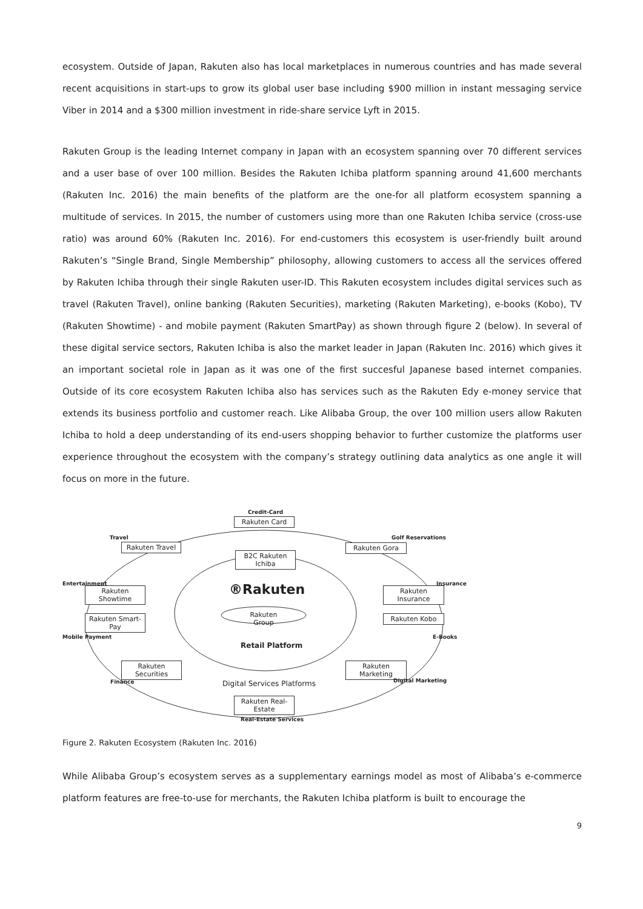ecosystem. Outside of Japan, Rakuten also has local marketplaces in numerous countries and has made several recent acquisitions in start-ups to grow its global user base including $900 million in instant messaging service Viber in 2014 and a $300 million investment in ride-share service Lyft in 2015.
Rakuten Group is the leading Internet company in Japan with an ecosystem spanning over 70 different services and a user base of over 100 million. Besides the Rakuten Ichiba platform spanning around 41,600 merchants (Rakuten Inc. 2016) the main benefits of the platform are the one-for all platform ecosystem spanning a multitude of services. In 2015, the number of customers using more than one Rakuten Ichiba service (cross-use ratio) was around 60% (Rakuten Inc. 2016). For end-customers this ecosystem is user-friendly built around Rakuten’s “Single Brand, Single Membership” philosophy, allowing customers to access all the services offered by Rakuten Ichiba through their single Rakuten user-ID. This Rakuten ecosystem includes digital services such as travel (Rakuten Travel), online banking (Rakuten Securities), marketing (Rakuten Marketing), e-books (Kobo), TV (Rakuten Showtime) - and mobile payment (Rakuten SmartPay) as shown through figure 2 (below). In several of these digital service sectors, Rakuten Ichiba is also the market leader in Japan (Rakuten Inc. 2016) which gives it an important societal role in Japan as it was one of the first succesful Japanese based internet companies. Outside of its core ecosystem Rakuten Ichiba also has services such as the Rakuten Edy e-money service that extends its business portfolio and customer reach. Like Alibaba Group, the over 100 million users allow Rakuten Ichiba to hold a deep understanding of its end-users shopping behavior to further customize the platforms user experience throughout the ecosystem with the company’s strategy outlining data analytics as one angle it will focus on more in the future.
Credit-Card
Rakuten Card
Travel
Rakuten Travel
Golf Reservations
Rakuten Gora
B2C Rakuten Ichiba
Entertainment
Rakuten Showtime
®Rakuten Insurance
Rakuten Insurance
Rakuten Group
Rakuten Smart-Pay
Rakuten Kobo
Mobile Payment E-Books
Retail Platform
Rakuten Securities
Rakuten Marketing
Finance Digital Services Platforms Digital Marketing
Rakuten Real-Estate
Real-Estate Services
Figure 2. Rakuten Ecosystem (Rakuten Inc. 2016)
While Alibaba Group’s ecosystem serves as a supplementary earnings model as most of Alibaba’s e-commerce platform features are free-to-use for merchants, the Rakuten Ichiba platform is built to encourage the
9